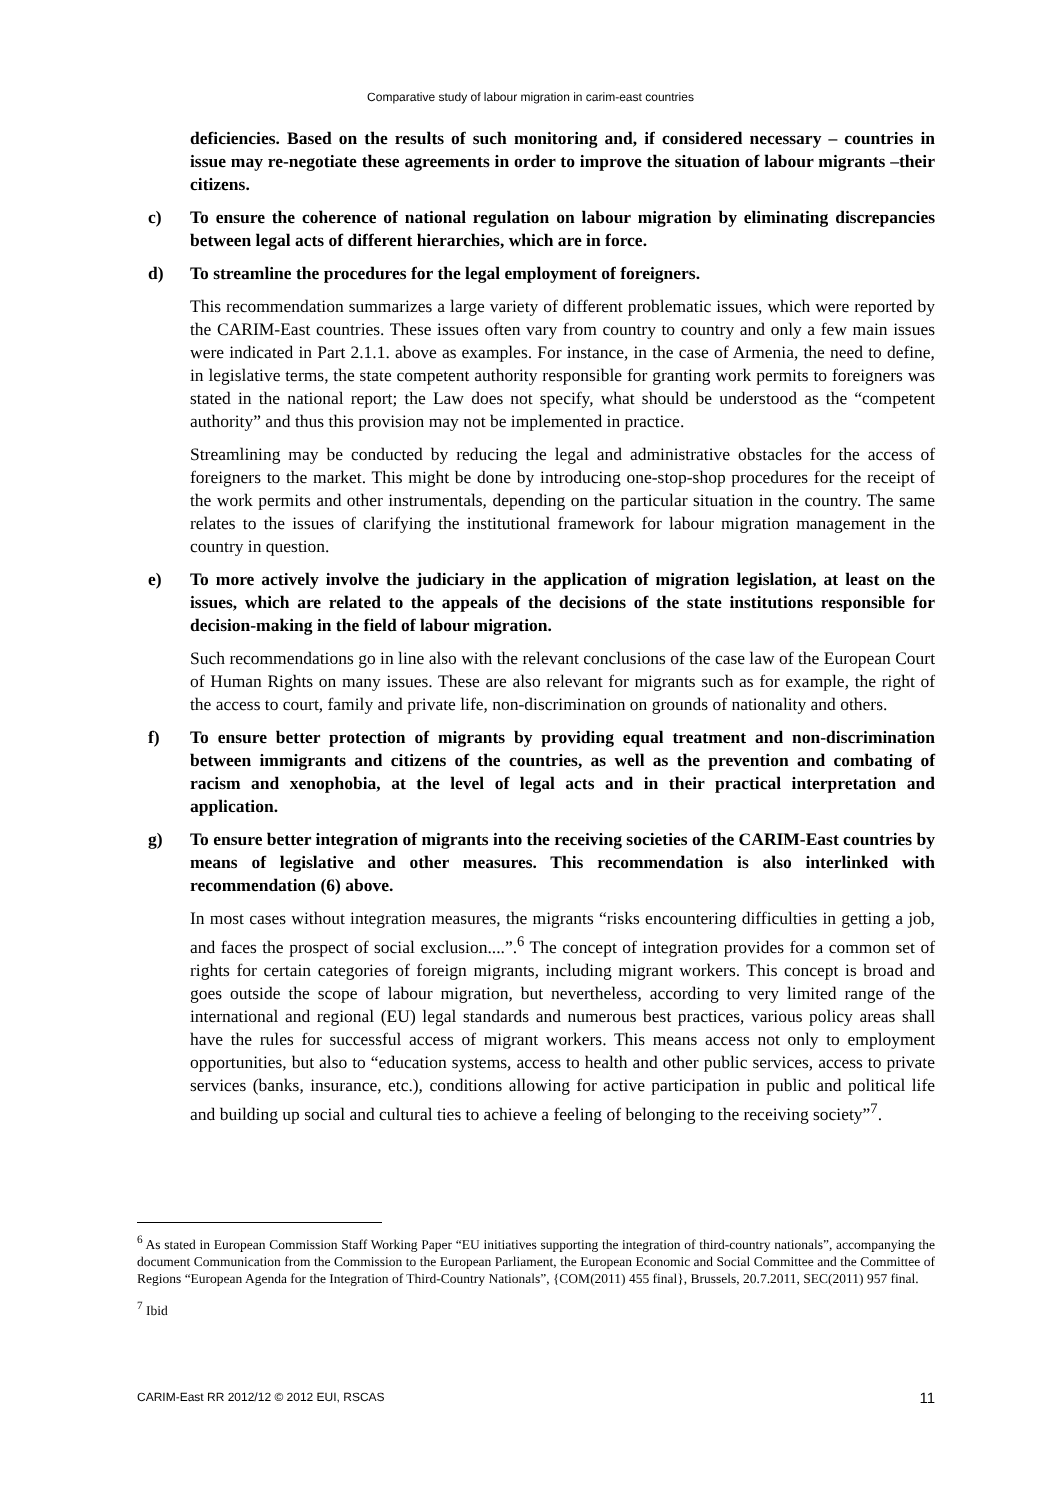Comparative study of labour migration in carim-east countries
deficiencies. Based on the results of such monitoring and, if considered necessary – countries in issue may re-negotiate these agreements in order to improve the situation of labour migrants –their citizens.
c) To ensure the coherence of national regulation on labour migration by eliminating discrepancies between legal acts of different hierarchies, which are in force.
d) To streamline the procedures for the legal employment of foreigners.
This recommendation summarizes a large variety of different problematic issues, which were reported by the CARIM-East countries. These issues often vary from country to country and only a few main issues were indicated in Part 2.1.1. above as examples. For instance, in the case of Armenia, the need to define, in legislative terms, the state competent authority responsible for granting work permits to foreigners was stated in the national report; the Law does not specify, what should be understood as the “competent authority” and thus this provision may not be implemented in practice.
Streamlining may be conducted by reducing the legal and administrative obstacles for the access of foreigners to the market. This might be done by introducing one-stop-shop procedures for the receipt of the work permits and other instrumentals, depending on the particular situation in the country. The same relates to the issues of clarifying the institutional framework for labour migration management in the country in question.
e) To more actively involve the judiciary in the application of migration legislation, at least on the issues, which are related to the appeals of the decisions of the state institutions responsible for decision-making in the field of labour migration.
Such recommendations go in line also with the relevant conclusions of the case law of the European Court of Human Rights on many issues. These are also relevant for migrants such as for example, the right of the access to court, family and private life, non-discrimination on grounds of nationality and others.
f) To ensure better protection of migrants by providing equal treatment and non-discrimination between immigrants and citizens of the countries, as well as the prevention and combating of racism and xenophobia, at the level of legal acts and in their practical interpretation and application.
g) To ensure better integration of migrants into the receiving societies of the CARIM-East countries by means of legislative and other measures. This recommendation is also interlinked with recommendation (6) above.
In most cases without integration measures, the migrants “risks encountering difficulties in getting a job, and faces the prospect of social exclusion....”.<sup>6</sup> The concept of integration provides for a common set of rights for certain categories of foreign migrants, including migrant workers. This concept is broad and goes outside the scope of labour migration, but nevertheless, according to very limited range of the international and regional (EU) legal standards and numerous best practices, various policy areas shall have the rules for successful access of migrant workers. This means access not only to employment opportunities, but also to “education systems, access to health and other public services, access to private services (banks, insurance, etc.), conditions allowing for active participation in public and political life and building up social and cultural ties to achieve a feeling of belonging to the receiving society”<sup>7</sup>.
<sup>6</sup> As stated in European Commission Staff Working Paper “EU initiatives supporting the integration of third-country nationals”, accompanying the document Communication from the Commission to the European Parliament, the European Economic and Social Committee and the Committee of Regions “European Agenda for the Integration of Third-Country Nationals”, {COM(2011) 455 final}, Brussels, 20.7.2011, SEC(2011) 957 final.
<sup>7</sup> Ibid
CARIM-East RR 2012/12 © 2012 EUI, RSCAS 11